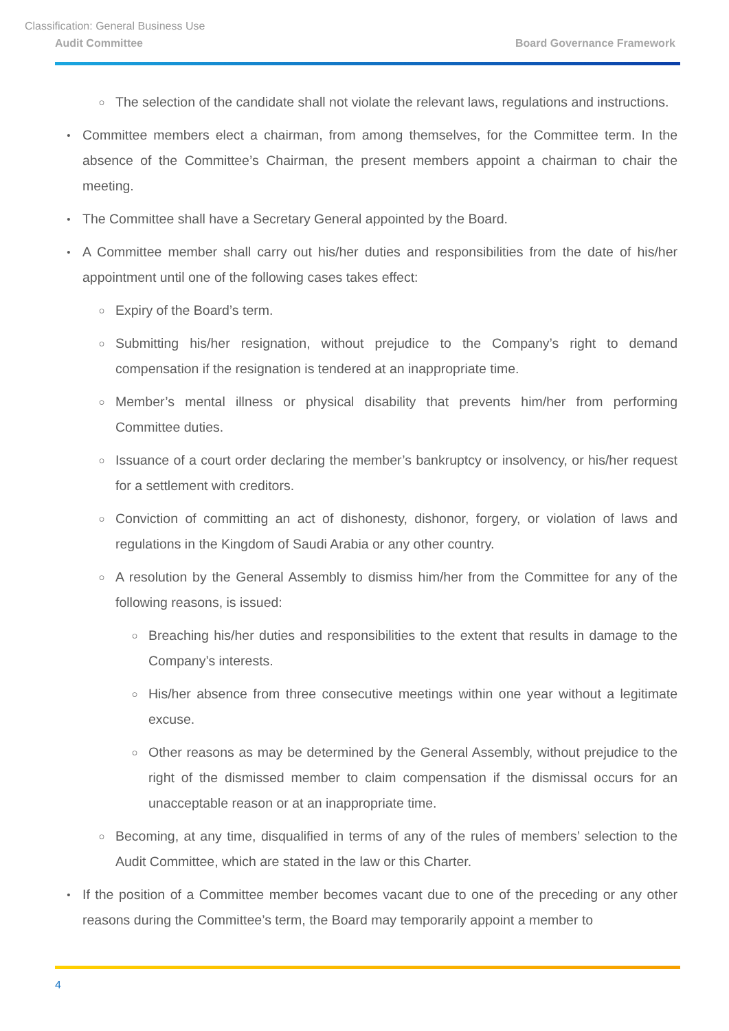Classification: General Business Use
Audit Committee Board Governance Framework
○ The selection of the candidate shall not violate the relevant laws, regulations and instructions.
• Committee members elect a chairman, from among themselves, for the Committee term. In the absence of the Committee’s Chairman, the present members appoint a chairman to chair the meeting.
• The Committee shall have a Secretary General appointed by the Board.
• A Committee member shall carry out his/her duties and responsibilities from the date of his/her appointment until one of the following cases takes effect:
○ Expiry of the Board’s term.
○ Submitting his/her resignation, without prejudice to the Company’s right to demand compensation if the resignation is tendered at an inappropriate time.
○ Member’s mental illness or physical disability that prevents him/her from performing Committee duties.
○ Issuance of a court order declaring the member’s bankruptcy or insolvency, or his/her request for a settlement with creditors.
○ Conviction of committing an act of dishonesty, dishonor, forgery, or violation of laws and regulations in the Kingdom of Saudi Arabia or any other country.
○ A resolution by the General Assembly to dismiss him/her from the Committee for any of the following reasons, is issued:
○ Breaching his/her duties and responsibilities to the extent that results in damage to the Company’s interests.
○ His/her absence from three consecutive meetings within one year without a legitimate excuse.
○ Other reasons as may be determined by the General Assembly, without prejudice to the right of the dismissed member to claim compensation if the dismissal occurs for an unacceptable reason or at an inappropriate time.
○ Becoming, at any time, disqualified in terms of any of the rules of members’ selection to the Audit Committee, which are stated in the law or this Charter.
• If the position of a Committee member becomes vacant due to one of the preceding or any other reasons during the Committee’s term, the Board may temporarily appoint a member to
4